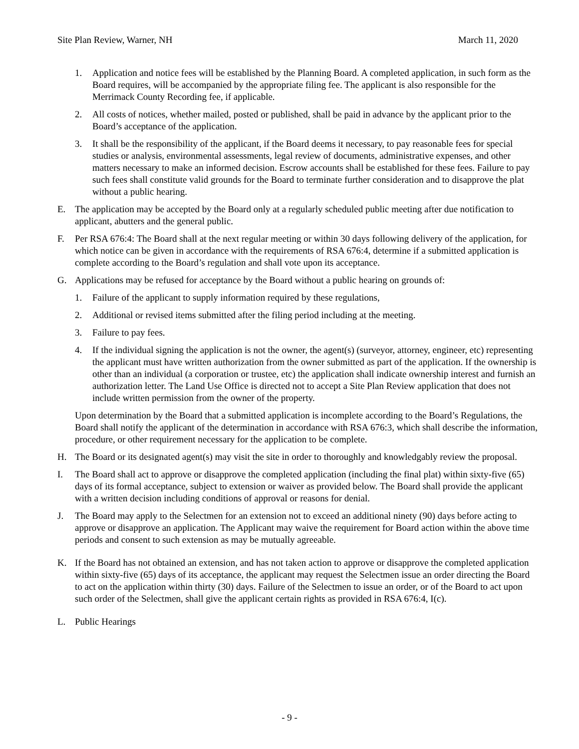Site Plan Review, Warner, NH March 11, 2020
1. Application and notice fees will be established by the Planning Board. A completed application, in such form as the Board requires, will be accompanied by the appropriate filing fee. The applicant is also responsible for the Merrimack County Recording fee, if applicable.
2. All costs of notices, whether mailed, posted or published, shall be paid in advance by the applicant prior to the Board’s acceptance of the application.
3. It shall be the responsibility of the applicant, if the Board deems it necessary, to pay reasonable fees for special studies or analysis, environmental assessments, legal review of documents, administrative expenses, and other matters necessary to make an informed decision. Escrow accounts shall be established for these fees. Failure to pay such fees shall constitute valid grounds for the Board to terminate further consideration and to disapprove the plat without a public hearing.
E. The application may be accepted by the Board only at a regularly scheduled public meeting after due notification to applicant, abutters and the general public.
F. Per RSA 676:4: The Board shall at the next regular meeting or within 30 days following delivery of the application, for which notice can be given in accordance with the requirements of RSA 676:4, determine if a submitted application is complete according to the Board’s regulation and shall vote upon its acceptance.
G. Applications may be refused for acceptance by the Board without a public hearing on grounds of:
1. Failure of the applicant to supply information required by these regulations,
2. Additional or revised items submitted after the filing period including at the meeting.
3. Failure to pay fees.
4. If the individual signing the application is not the owner, the agent(s) (surveyor, attorney, engineer, etc) representing the applicant must have written authorization from the owner submitted as part of the application. If the ownership is other than an individual (a corporation or trustee, etc) the application shall indicate ownership interest and furnish an authorization letter. The Land Use Office is directed not to accept a Site Plan Review application that does not include written permission from the owner of the property.
Upon determination by the Board that a submitted application is incomplete according to the Board’s Regulations, the Board shall notify the applicant of the determination in accordance with RSA 676:3, which shall describe the information, procedure, or other requirement necessary for the application to be complete.
H. The Board or its designated agent(s) may visit the site in order to thoroughly and knowledgably review the proposal.
I. The Board shall act to approve or disapprove the completed application (including the final plat) within sixty-five (65) days of its formal acceptance, subject to extension or waiver as provided below. The Board shall provide the applicant with a written decision including conditions of approval or reasons for denial.
J. The Board may apply to the Selectmen for an extension not to exceed an additional ninety (90) days before acting to approve or disapprove an application. The Applicant may waive the requirement for Board action within the above time periods and consent to such extension as may be mutually agreeable.
K. If the Board has not obtained an extension, and has not taken action to approve or disapprove the completed application within sixty-five (65) days of its acceptance, the applicant may request the Selectmen issue an order directing the Board to act on the application within thirty (30) days. Failure of the Selectmen to issue an order, or of the Board to act upon such order of the Selectmen, shall give the applicant certain rights as provided in RSA 676:4, I(c).
L. Public Hearings
- 9 -